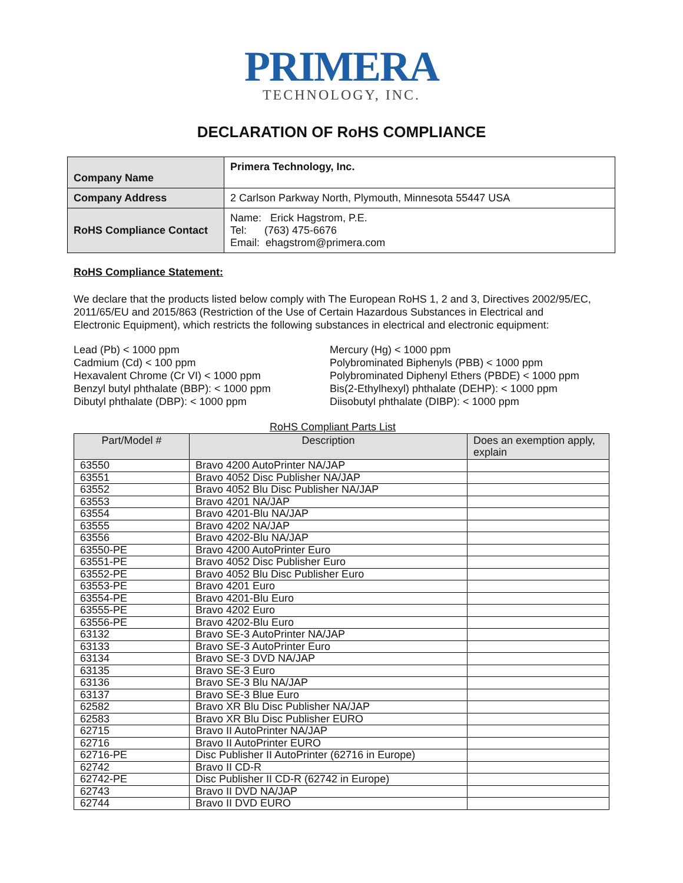PRIMERA
TECHNOLOGY, INC.
DECLARATION OF RoHS COMPLIANCE
| Company Name | Primera Technology, Inc. |
| Company Address | 2 Carlson Parkway North, Plymouth, Minnesota 55447 USA |
| RoHS Compliance Contact | Name: Erick Hagstrom, P.E. Tel: (763) 475-6676 Email: ehagstrom@primera.com |
RoHS Compliance Statement:
We declare that the products listed below comply with The European RoHS 1, 2 and 3, Directives 2002/95/EC, 2011/65/EU and 2015/863 (Restriction of the Use of Certain Hazardous Substances in Electrical and Electronic Equipment), which restricts the following substances in electrical and electronic equipment:
Lead (Pb) < 1000 ppm
Cadmium (Cd) < 100 ppm
Hexavalent Chrome (Cr VI) < 1000 ppm
Benzyl butyl phthalate (BBP): < 1000 ppm
Dibutyl phthalate (DBP): < 1000 ppm
Mercury (Hg) < 1000 ppm
Polybrominated Biphenyls (PBB) < 1000 ppm
Polybrominated Diphenyl Ethers (PBDE) < 1000 ppm
Bis(2-Ethylhexyl) phthalate (DEHP): < 1000 ppm
Diisobutyl phthalate (DIBP): < 1000 ppm
RoHS Compliant Parts List
| Part/Model # | Description | Does an exemption apply, explain |
| --- | --- | --- |
| 63550 | Bravo 4200 AutoPrinter NA/JAP | |
| 63551 | Bravo 4052 Disc Publisher NA/JAP | |
| 63552 | Bravo 4052 Blu Disc Publisher NA/JAP | |
| 63553 | Bravo 4201 NA/JAP | |
| 63554 | Bravo 4201-Blu NA/JAP | |
| 63555 | Bravo 4202 NA/JAP | |
| 63556 | Bravo 4202-Blu NA/JAP | |
| 63550-PE | Bravo 4200 AutoPrinter Euro | |
| 63551-PE | Bravo 4052 Disc Publisher Euro | |
| 63552-PE | Bravo 4052 Blu Disc Publisher Euro | |
| 63553-PE | Bravo 4201 Euro | |
| 63554-PE | Bravo 4201-Blu Euro | |
| 63555-PE | Bravo 4202 Euro | |
| 63556-PE | Bravo 4202-Blu Euro | |
| 63132 | Bravo SE-3 AutoPrinter NA/JAP | |
| 63133 | Bravo SE-3 AutoPrinter Euro | |
| 63134 | Bravo SE-3 DVD NA/JAP | |
| 63135 | Bravo SE-3 Euro | |
| 63136 | Bravo SE-3 Blu NA/JAP | |
| 63137 | Bravo SE-3 Blue Euro | |
| 62582 | Bravo XR Blu Disc Publisher NA/JAP | |
| 62583 | Bravo XR Blu Disc Publisher EURO | |
| 62715 | Bravo II AutoPrinter NA/JAP | |
| 62716 | Bravo II AutoPrinter EURO | |
| 62716-PE | Disc Publisher II AutoPrinter (62716 in Europe) | |
| 62742 | Bravo II CD-R | |
| 62742-PE | Disc Publisher II CD-R (62742 in Europe) | |
| 62743 | Bravo II DVD NA/JAP | |
| 62744 | Bravo II DVD EURO | |